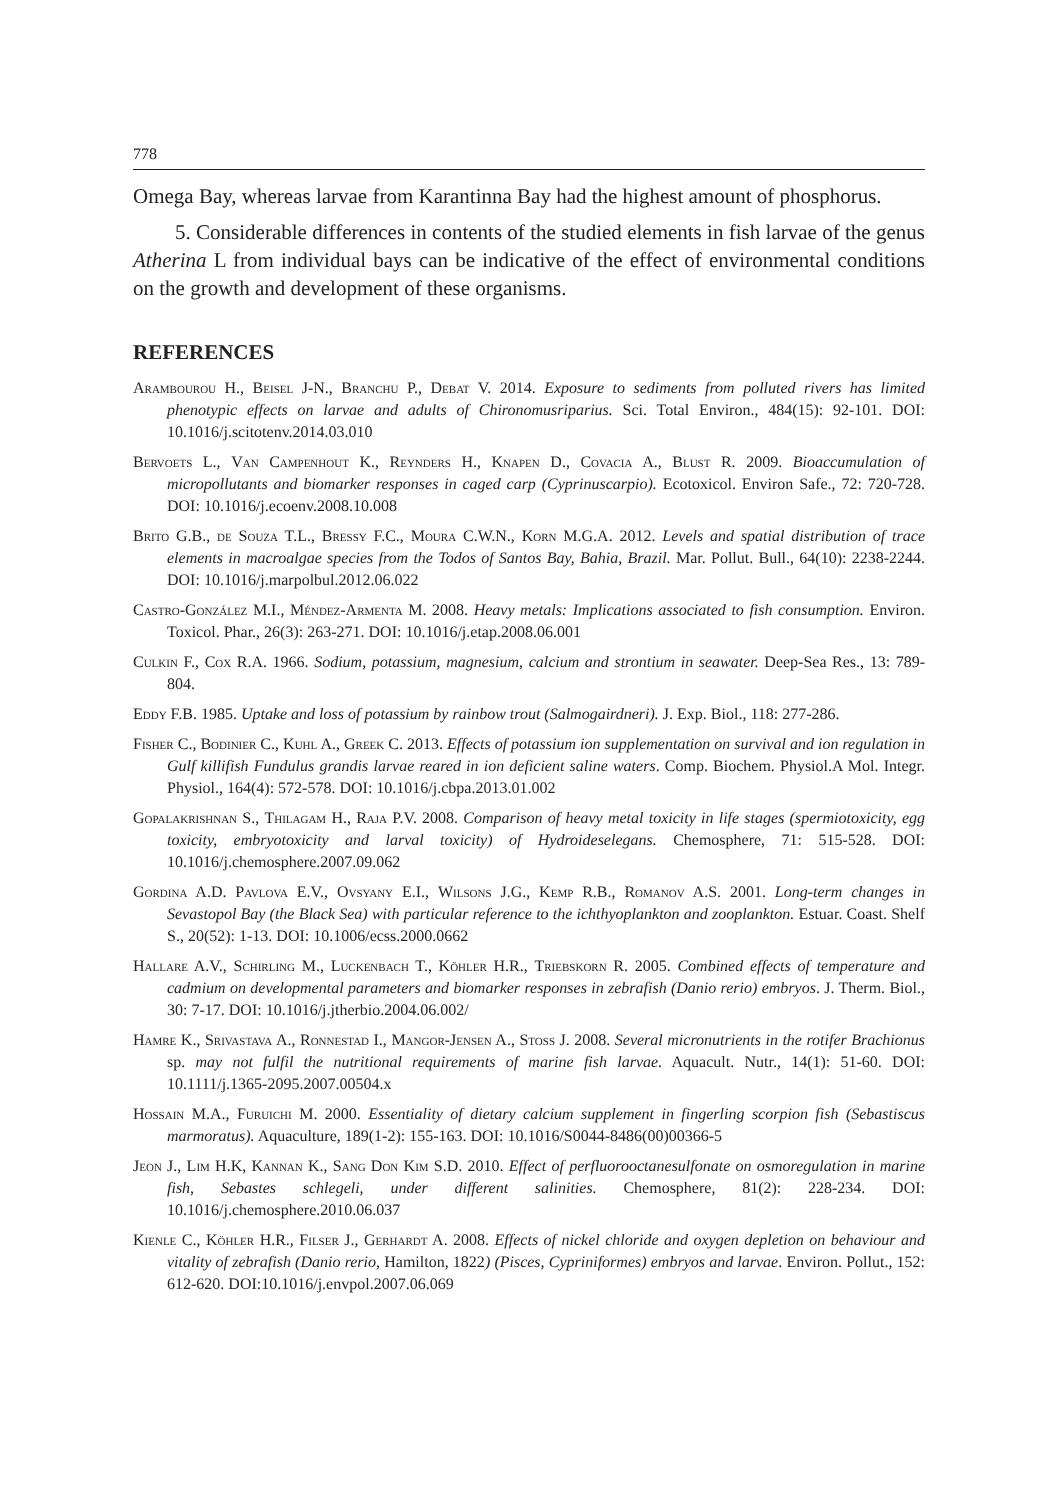778
Omega Bay, whereas larvae from Karantinna Bay had the highest amount of phosphorus.
5. Considerable differences in contents of the studied elements in fish larvae of the genus Atherina L from individual bays can be indicative of the effect of environmental conditions on the growth and development of these organisms.
REFERENCES
Arambourou H., Beisel J-N., Branchu P., Debat V. 2014. Exposure to sediments from polluted rivers has limited phenotypic effects on larvae and adults of Chironomusriparius. Sci. Total Environ., 484(15): 92-101. DOI: 10.1016/j.scitotenv.2014.03.010
Bervoets L., Van Campenhout K., Reynders H., Knapen D., Covacia A., Blust R. 2009. Bioaccumulation of micropollutants and biomarker responses in caged carp (Cyprinuscarpio). Ecotoxicol. Environ Safe., 72: 720-728. DOI: 10.1016/j.ecoenv.2008.10.008
Brito G.B., de Souza T.L., Bressy F.C., Moura C.W.N., Korn M.G.A. 2012. Levels and spatial distribution of trace elements in macroalgae species from the Todos of Santos Bay, Bahia, Brazil. Mar. Pollut. Bull., 64(10): 2238-2244. DOI: 10.1016/j.marpolbul.2012.06.022
Castro-González M.I., Méndez-Armenta M. 2008. Heavy metals: Implications associated to fish consumption. Environ. Toxicol. Phar., 26(3): 263-271. DOI: 10.1016/j.etap.2008.06.001
Culkin F., Cox R.A. 1966. Sodium, potassium, magnesium, calcium and strontium in seawater. Deep-Sea Res., 13: 789-804.
Eddy F.B. 1985. Uptake and loss of potassium by rainbow trout (Salmogairdneri). J. Exp. Biol., 118: 277-286.
Fisher C., Bodinier C., Kuhl A., Greek C. 2013. Effects of potassium ion supplementation on survival and ion regulation in Gulf killifish Fundulus grandis larvae reared in ion deficient saline waters. Comp. Biochem. Physiol.A Mol. Integr. Physiol., 164(4): 572-578. DOI: 10.1016/j.cbpa.2013.01.002
Gopalakrishnan S., Thilagam H., Raja P.V. 2008. Comparison of heavy metal toxicity in life stages (spermiotoxicity, egg toxicity, embryotoxicity and larval toxicity) of Hydroideselegans. Chemosphere, 71: 515-528. DOI: 10.1016/j.chemosphere.2007.09.062
Gordina A.D. Pavlova E.V., Ovsyany E.I., Wilsons J.G., Kemp R.B., Romanov A.S. 2001. Long-term changes in Sevastopol Bay (the Black Sea) with particular reference to the ichthyoplankton and zooplankton. Estuar. Coast. Shelf S., 20(52): 1-13. DOI: 10.1006/ecss.2000.0662
Hallare A.V., Schirling M., Luckenbach T., Köhler H.R., Triebskorn R. 2005. Combined effects of temperature and cadmium on developmental parameters and biomarker responses in zebrafish (Danio rerio) embryos. J. Therm. Biol., 30: 7-17. DOI: 10.1016/j.jtherbio.2004.06.002/
Hamre K., Srivastava A., Ronnestad I., Mangor-Jensen A., Stoss J. 2008. Several micronutrients in the rotifer Brachionus sp. may not fulfil the nutritional requirements of marine fish larvae. Aquacult. Nutr., 14(1): 51-60. DOI: 10.1111/j.1365-2095.2007.00504.x
Hossain M.A., Furuichi M. 2000. Essentiality of dietary calcium supplement in fingerling scorpion fish (Sebastiscus marmoratus). Aquaculture, 189(1-2): 155-163. DOI: 10.1016/S0044-8486(00)00366-5
Jeon J., Lim H.K, Kannan K., Sang Don Kim S.D. 2010. Effect of perfluorooctanesulfonate on osmoregulation in marine fish, Sebastes schlegeli, under different salinities. Chemosphere, 81(2): 228-234. DOI: 10.1016/j.chemosphere.2010.06.037
Kienle C., Köhler H.R., Filser J., Gerhardt A. 2008. Effects of nickel chloride and oxygen depletion on behaviour and vitality of zebrafish (Danio rerio, Hamilton, 1822) (Pisces, Cypriniformes) embryos and larvae. Environ. Pollut., 152: 612-620. DOI:10.1016/j.envpol.2007.06.069